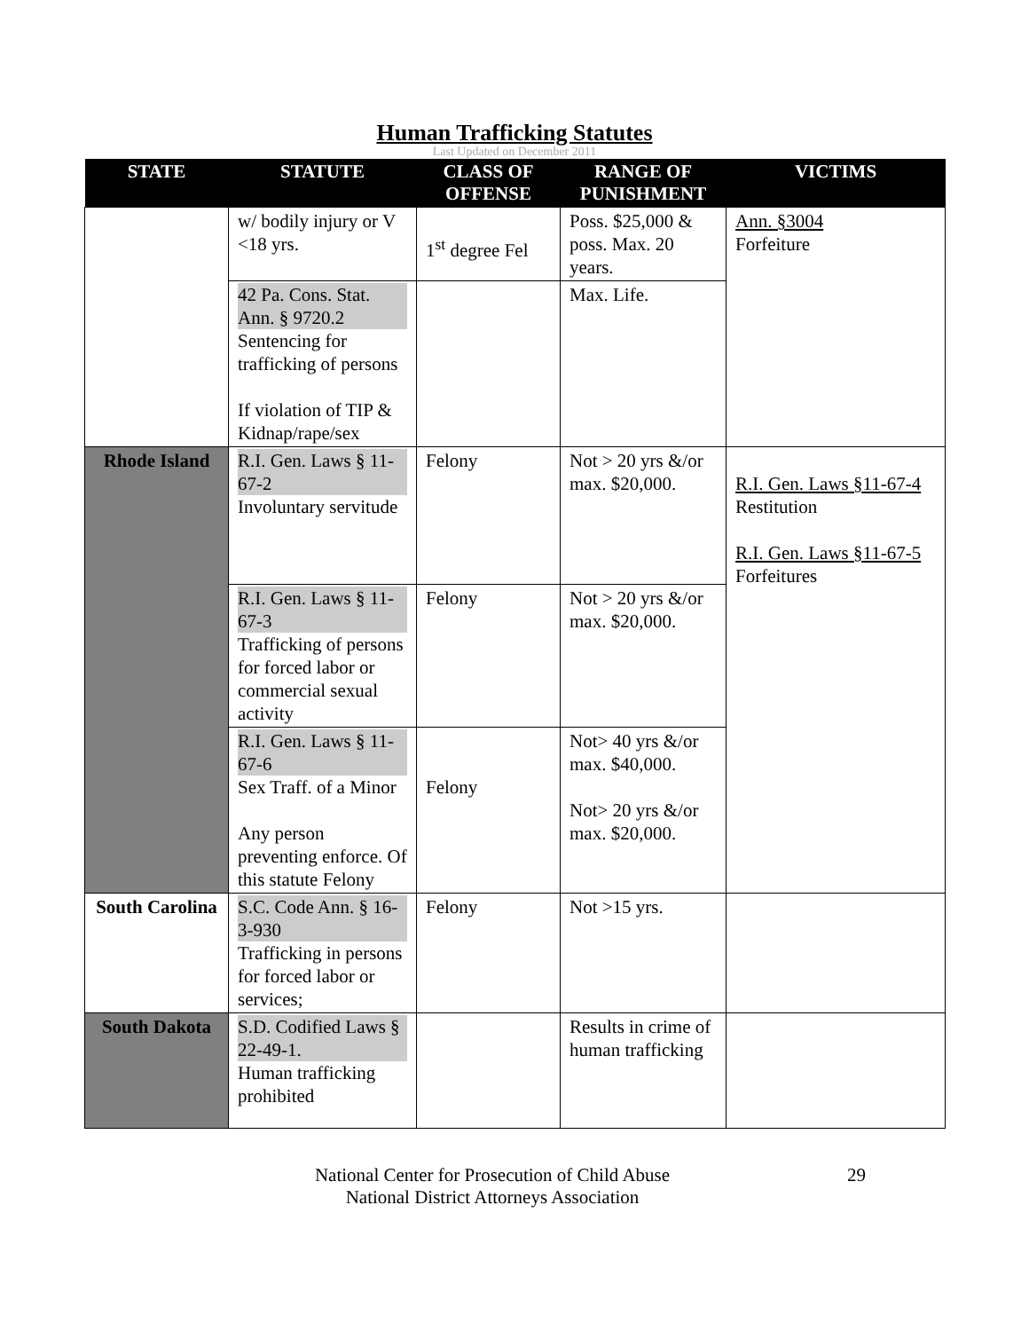Human Trafficking Statutes
Last Updated on December 2011
| STATE | STATUTE | CLASS OF OFFENSE | RANGE OF PUNISHMENT | VICTIMS |
| --- | --- | --- | --- | --- |
| | w/ bodily injury or V <18 yrs. | 1<sup>st</sup> degree Fel | Poss. $25,000 & poss. Max. 20 years. | Ann. §3004 Forfeiture |
| | 42 Pa. Cons. Stat. Ann. § 9720.2 Sentencing for trafficking of persons If violation of TIP & Kidnap/rape/sex | | Max. Life. | |
| Rhode Island | R.I. Gen. Laws § 11-67-2 Involuntary servitude | Felony | Not > 20 yrs &/or max. $20,000. | R.I. Gen. Laws §11-67-4 Restitution R.I. Gen. Laws §11-67-5 Forfeitures |
| | R.I. Gen. Laws § 11-67-3 Trafficking of persons for forced labor or commercial sexual activity | Felony | Not > 20 yrs &/or max. $20,000. | |
| | R.I. Gen. Laws § 11-67-6 Sex Traff. of a Minor Any person preventing enforce. Of this statute Felony | Felony | Not> 40 yrs &/or max. $40,000. Not> 20 yrs &/or max. $20,000. | |
| South Carolina | S.C. Code Ann. § 16-3-930 Trafficking in persons for forced labor or services; | Felony | Not >15 yrs. | |
| South Dakota | S.D. Codified Laws § 22-49-1. Human trafficking prohibited | | Results in crime of human trafficking | |
National Center for Prosecution of Child Abuse
National District Attorneys Association
29